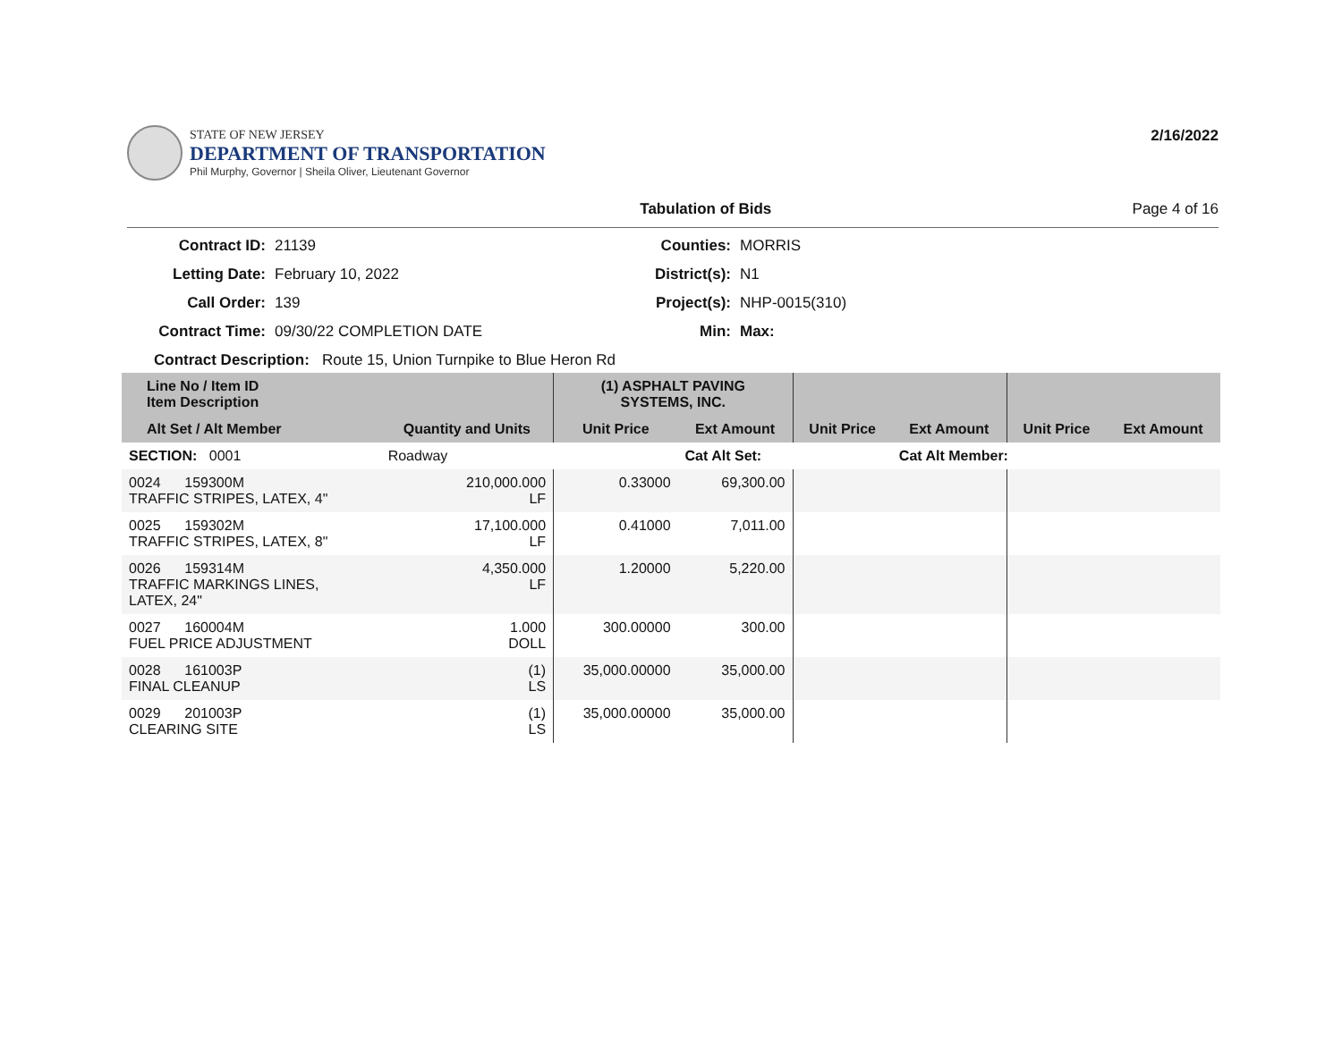STATE OF NEW JERSEY
DEPARTMENT OF TRANSPORTATION
Phil Murphy, Governor | Sheila Oliver, Lieutenant Governor
2/16/2022
Tabulation of Bids Page 4 of 16
Contract ID: 21139 Counties: MORRIS Letting Date: February 10, 2022 District(s): N1 Call Order: 139 Project(s): NHP-0015(310) Contract Time: 09/30/22 COMPLETION DATE Min: Max:
Contract Description: Route 15, Union Turnpike to Blue Heron Rd
| Line No / Item ID Item Description | | (1) ASPHALT PAVING SYSTEMS, INC. | | | | | |
| --- | --- | --- | --- | --- | --- | --- | --- |
| Alt Set / Alt Member | Quantity and Units | Unit Price | Ext Amount | Unit Price | Ext Amount | Unit Price | Ext Amount |
| SECTION: 0001 | Roadway | | Cat Alt Set: | | Cat Alt Member: | | |
| 0024 159300M TRAFFIC STRIPES, LATEX, 4" | 210,000.000 LF | 0.33000 | 69,300.00 | | | | |
| 0025 159302M TRAFFIC STRIPES, LATEX, 8" | 17,100.000 LF | 0.41000 | 7,011.00 | | | | |
| 0026 159314M TRAFFIC MARKINGS LINES, LATEX, 24" | 4,350.000 LF | 1.20000 | 5,220.00 | | | | |
| 0027 160004M FUEL PRICE ADJUSTMENT | 1.000 DOLL | 300.00000 | 300.00 | | | | |
| 0028 161003P FINAL CLEANUP | (1) LS | 35,000.00000 | 35,000.00 | | | | |
| 0029 201003P CLEARING SITE | (1) LS | 35,000.00000 | 35,000.00 | | | | |